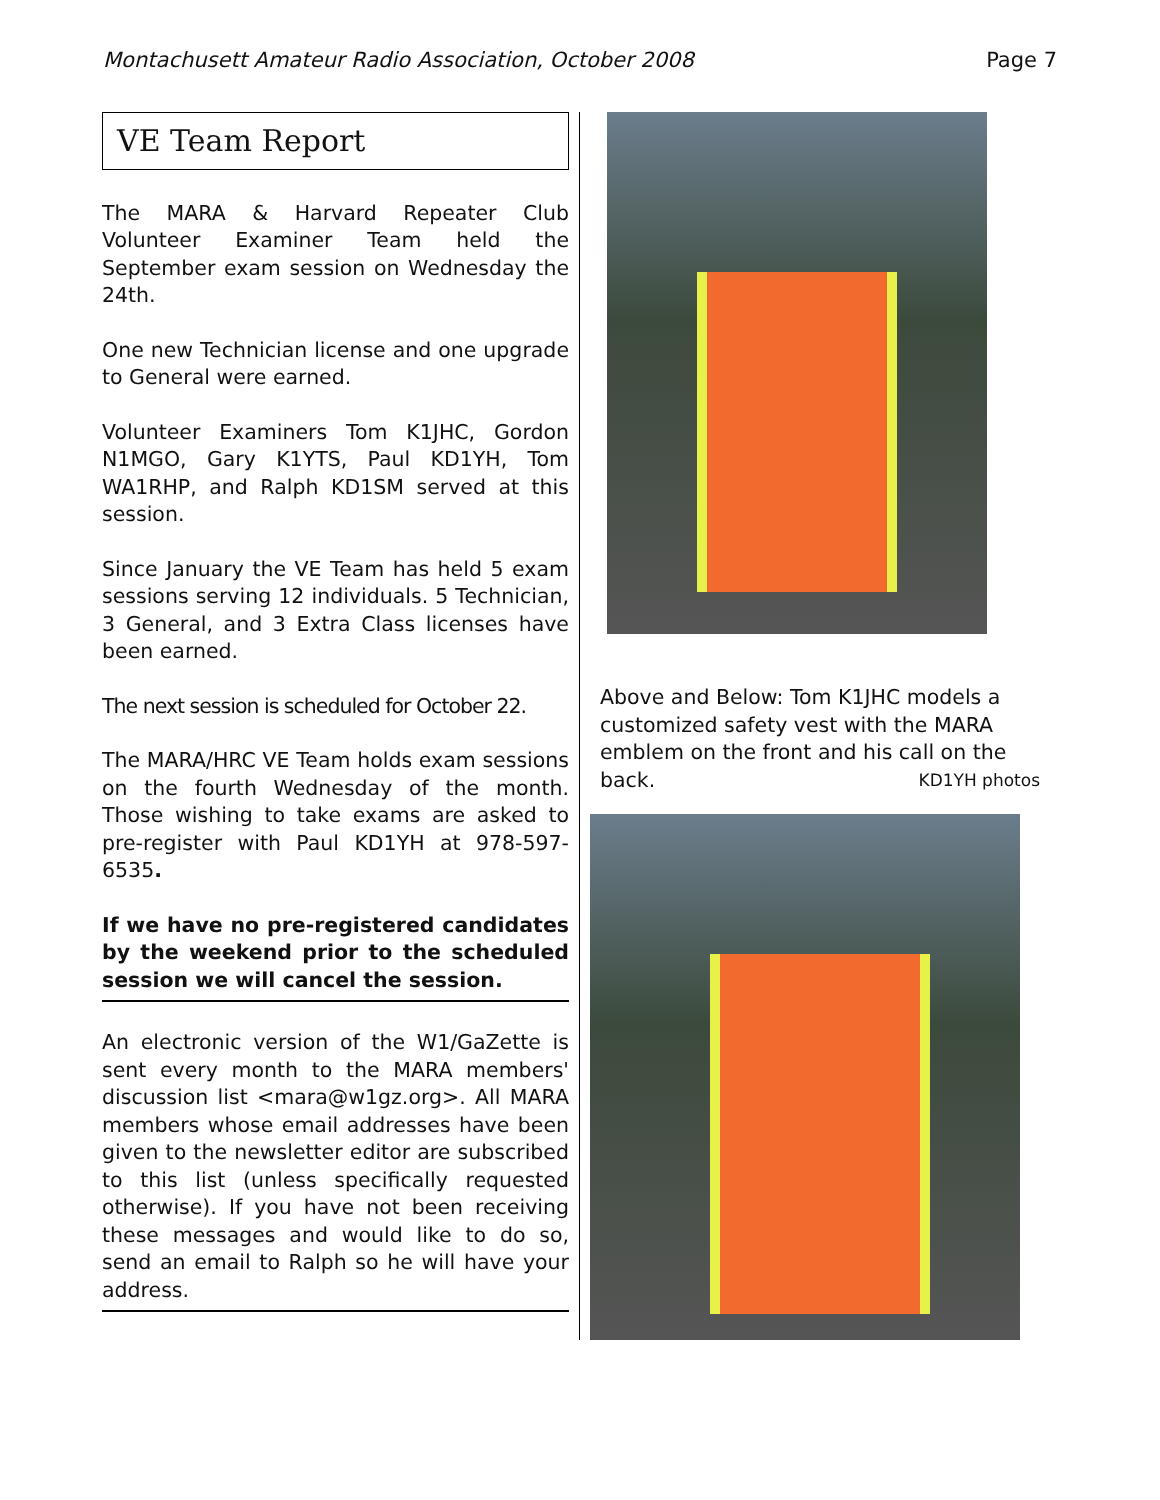Montachusett Amateur Radio Association, October 2008 Page 7
VE Team Report
The MARA & Harvard Repeater Club Volunteer Examiner Team held the September exam session on Wednesday the 24th.
One new Technician license and one upgrade to General were earned.
Volunteer Examiners Tom K1JHC, Gordon N1MGO, Gary K1YTS, Paul KD1YH, Tom WA1RHP, and Ralph KD1SM served at this session.
Since January the VE Team has held 5 exam sessions serving 12 individuals. 5 Technician, 3 General, and 3 Extra Class licenses have been earned.
The next session is scheduled for October 22.
The MARA/HRC VE Team holds exam sessions on the fourth Wednesday of the month. Those wishing to take exams are asked to pre-register with Paul KD1YH at 978-597-6535.
If we have no pre-registered candidates by the weekend prior to the scheduled session we will cancel the session.
An electronic version of the W1/GaZette is sent every month to the MARA members' discussion list <mara@w1gz.org>. All MARA members whose email addresses have been given to the newsletter editor are subscribed to this list (unless specifically requested otherwise). If you have not been receiving these messages and would like to do so, send an email to Ralph so he will have your address.
Above and Below: Tom K1JHC models a customized safety vest with the MARA emblem on the front and his call on the back. KD1YH photos